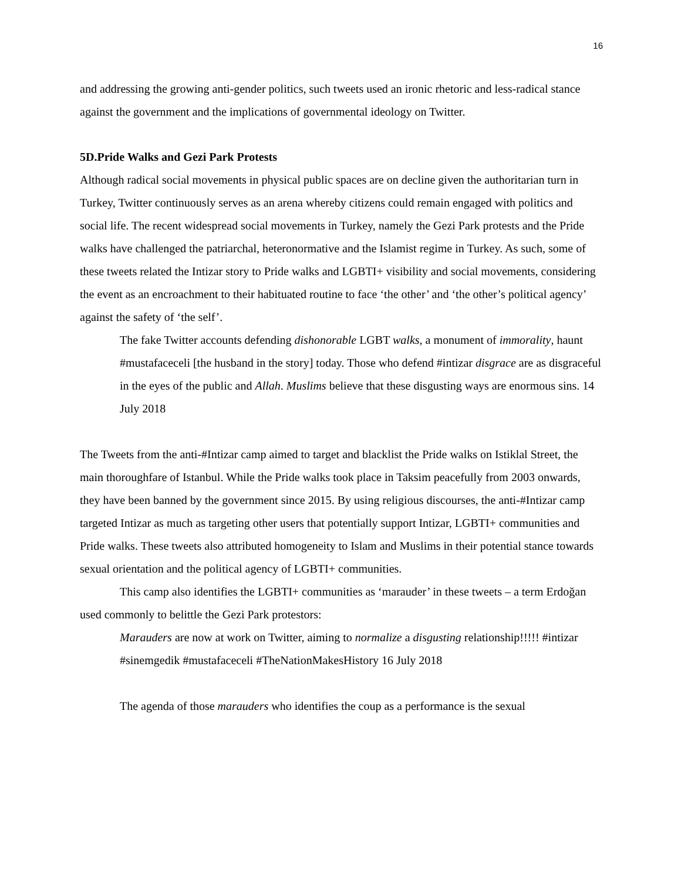16
and addressing the growing anti-gender politics, such tweets used an ironic rhetoric and less-radical stance against the government and the implications of governmental ideology on Twitter.
5D.Pride Walks and Gezi Park Protests
Although radical social movements in physical public spaces are on decline given the authoritarian turn in Turkey, Twitter continuously serves as an arena whereby citizens could remain engaged with politics and social life. The recent widespread social movements in Turkey, namely the Gezi Park protests and the Pride walks have challenged the patriarchal, heteronormative and the Islamist regime in Turkey. As such, some of these tweets related the Intizar story to Pride walks and LGBTI+ visibility and social movements, considering the event as an encroachment to their habituated routine to face ‘the other’ and ‘the other’s political agency’ against the safety of ‘the self’.
The fake Twitter accounts defending dishonorable LGBT walks, a monument of immorality, haunt #mustafaceceli [the husband in the story] today. Those who defend #intizar disgrace are as disgraceful in the eyes of the public and Allah. Muslims believe that these disgusting ways are enormous sins. 14 July 2018
The Tweets from the anti-#Intizar camp aimed to target and blacklist the Pride walks on Istiklal Street, the main thoroughfare of Istanbul. While the Pride walks took place in Taksim peacefully from 2003 onwards, they have been banned by the government since 2015. By using religious discourses, the anti-#Intizar camp targeted Intizar as much as targeting other users that potentially support Intizar, LGBTI+ communities and Pride walks. These tweets also attributed homogeneity to Islam and Muslims in their potential stance towards sexual orientation and the political agency of LGBTI+ communities.
This camp also identifies the LGBTI+ communities as ‘marauder’ in these tweets – a term Erdoğan used commonly to belittle the Gezi Park protestors:
Marauders are now at work on Twitter, aiming to normalize a disgusting relationship!!!!! #intizar #sinemgedik #mustafaceceli #TheNationMakesHistory 16 July 2018
The agenda of those marauders who identifies the coup as a performance is the sexual